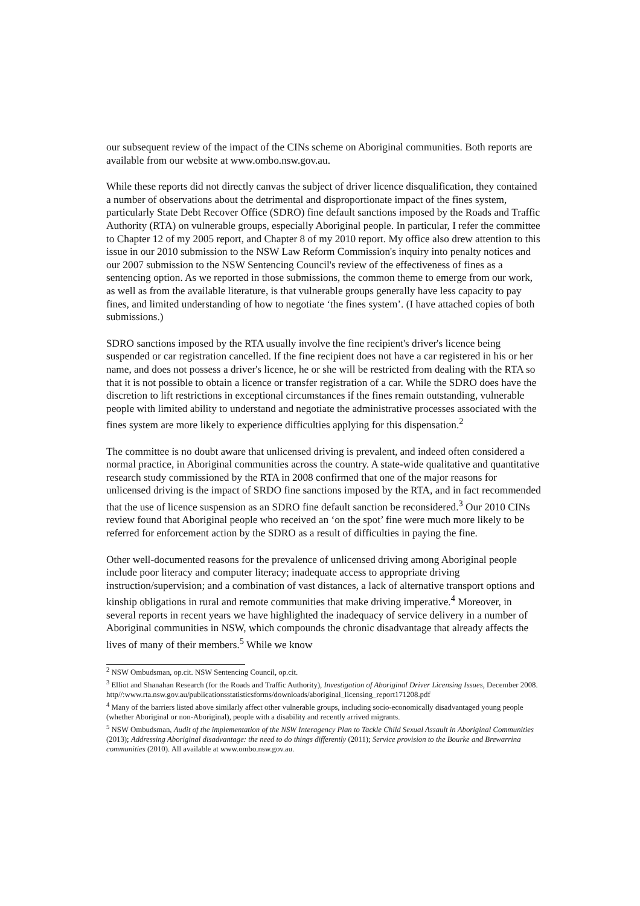our subsequent review of the impact of the CINs scheme on Aboriginal communities. Both reports are available from our website at www.ombo.nsw.gov.au.
While these reports did not directly canvas the subject of driver licence disqualification, they contained a number of observations about the detrimental and disproportionate impact of the fines system, particularly State Debt Recover Office (SDRO) fine default sanctions imposed by the Roads and Traffic Authority (RTA) on vulnerable groups, especially Aboriginal people. In particular, I refer the committee to Chapter 12 of my 2005 report, and Chapter 8 of my 2010 report. My office also drew attention to this issue in our 2010 submission to the NSW Law Reform Commission's inquiry into penalty notices and our 2007 submission to the NSW Sentencing Council's review of the effectiveness of fines as a sentencing option. As we reported in those submissions, the common theme to emerge from our work, as well as from the available literature, is that vulnerable groups generally have less capacity to pay fines, and limited understanding of how to negotiate ‘the fines system’. (I have attached copies of both submissions.)
SDRO sanctions imposed by the RTA usually involve the fine recipient's driver's licence being suspended or car registration cancelled. If the fine recipient does not have a car registered in his or her name, and does not possess a driver's licence, he or she will be restricted from dealing with the RTA so that it is not possible to obtain a licence or transfer registration of a car. While the SDRO does have the discretion to lift restrictions in exceptional circumstances if the fines remain outstanding, vulnerable people with limited ability to understand and negotiate the administrative processes associated with the fines system are more likely to experience difficulties applying for this dispensation.<sup>2</sup>
The committee is no doubt aware that unlicensed driving is prevalent, and indeed often considered a normal practice, in Aboriginal communities across the country. A state-wide qualitative and quantitative research study commissioned by the RTA in 2008 confirmed that one of the major reasons for unlicensed driving is the impact of SRDO fine sanctions imposed by the RTA, and in fact recommended that the use of licence suspension as an SDRO fine default sanction be reconsidered.<sup>3</sup> Our 2010 CINs review found that Aboriginal people who received an ‘on the spot’ fine were much more likely to be referred for enforcement action by the SDRO as a result of difficulties in paying the fine.
Other well-documented reasons for the prevalence of unlicensed driving among Aboriginal people include poor literacy and computer literacy; inadequate access to appropriate driving instruction/supervision; and a combination of vast distances, a lack of alternative transport options and kinship obligations in rural and remote communities that make driving imperative.<sup>4</sup> Moreover, in several reports in recent years we have highlighted the inadequacy of service delivery in a number of Aboriginal communities in NSW, which compounds the chronic disadvantage that already affects the lives of many of their members.<sup>5</sup> While we know
<sup>2</sup> NSW Ombudsman, op.cit. NSW Sentencing Council, op.cit.
<sup>3</sup> Elliot and Shanahan Research (for the Roads and Traffic Authority), Investigation of Aboriginal Driver Licensing Issues, December 2008.
http//:www.rta.nsw.gov.au/publicationsstatisticsforms/downloads/aboriginal_licensing_report171208.pdf
<sup>4</sup> Many of the barriers listed above similarly affect other vulnerable groups, including socio-economically disadvantaged young people (whether Aboriginal or non-Aboriginal), people with a disability and recently arrived migrants.
<sup>5</sup> NSW Ombudsman, Audit of the implementation of the NSW Interagency Plan to Tackle Child Sexual Assault in Aboriginal Communities (2013); Addressing Aboriginal disadvantage: the need to do things differently (2011); Service provision to the Bourke and Brewarrina communities (2010). All available at www.ombo.nsw.gov.au.